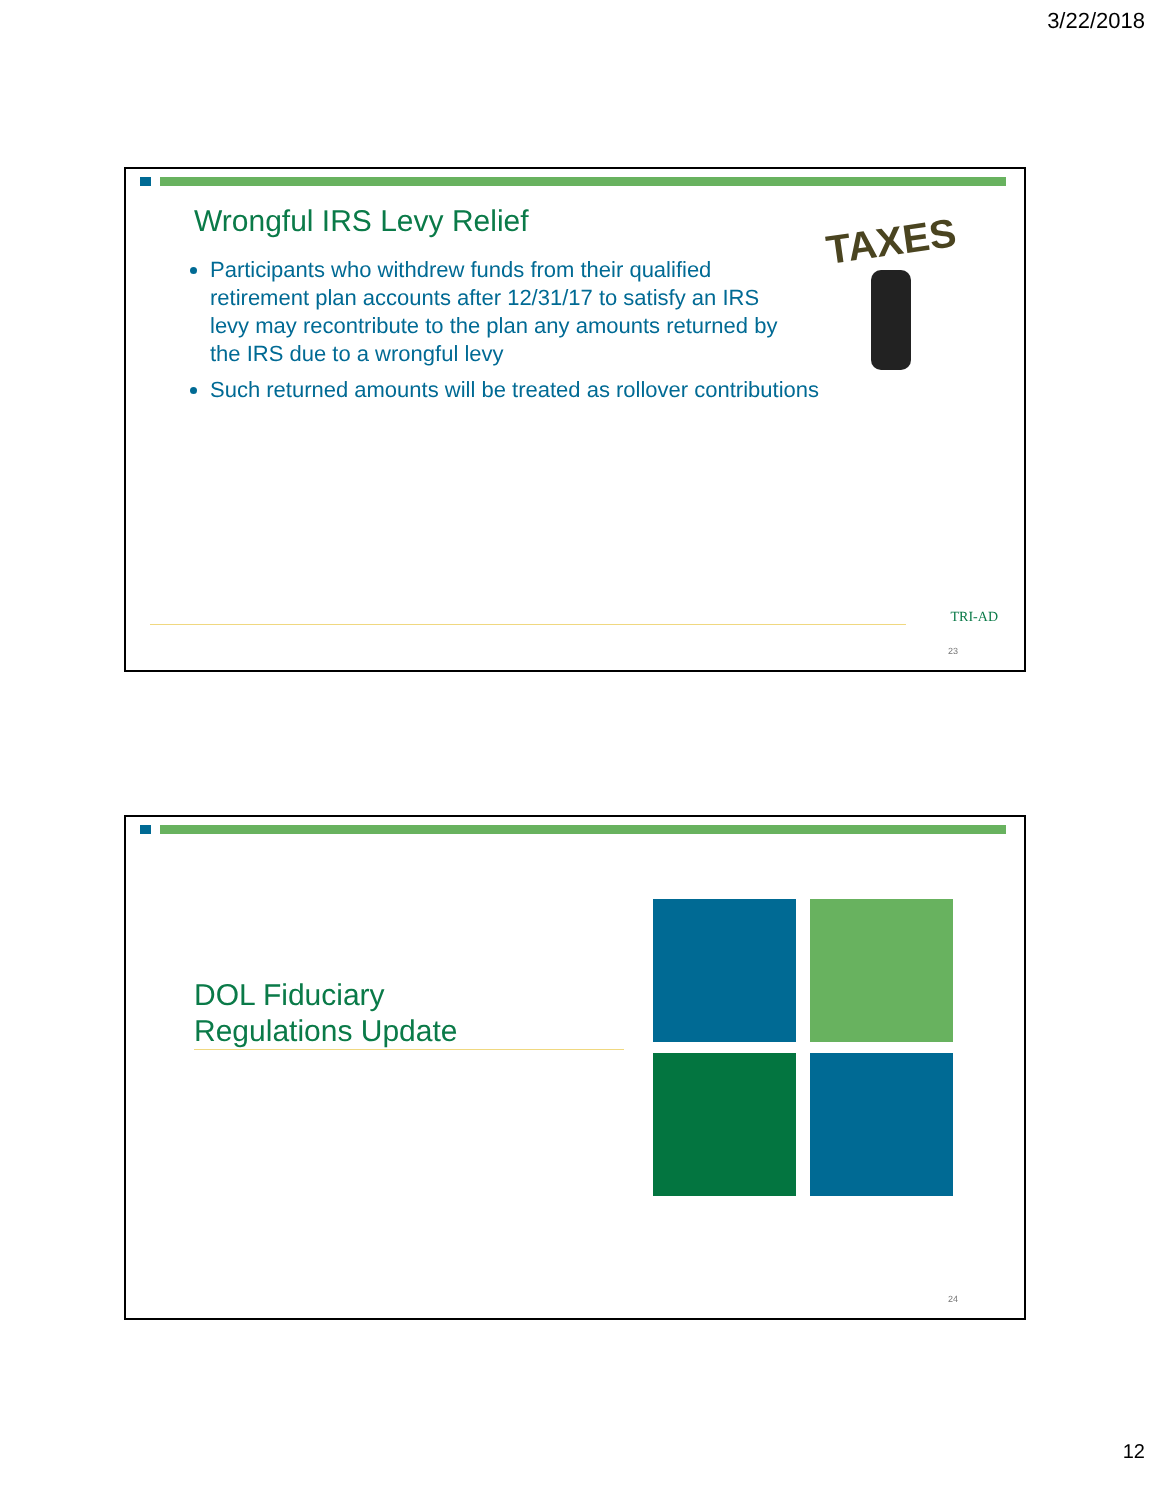3/22/2018
Wrongful IRS Levy Relief
Participants who withdrew funds from their qualified retirement plan accounts after 12/31/17 to satisfy an IRS levy may recontribute to the plan any amounts returned by the IRS due to a wrongful levy
Such returned amounts will be treated as rollover contributions
TAXES
TRI-AD
23
DOL Fiduciary
Regulations Update
24
12